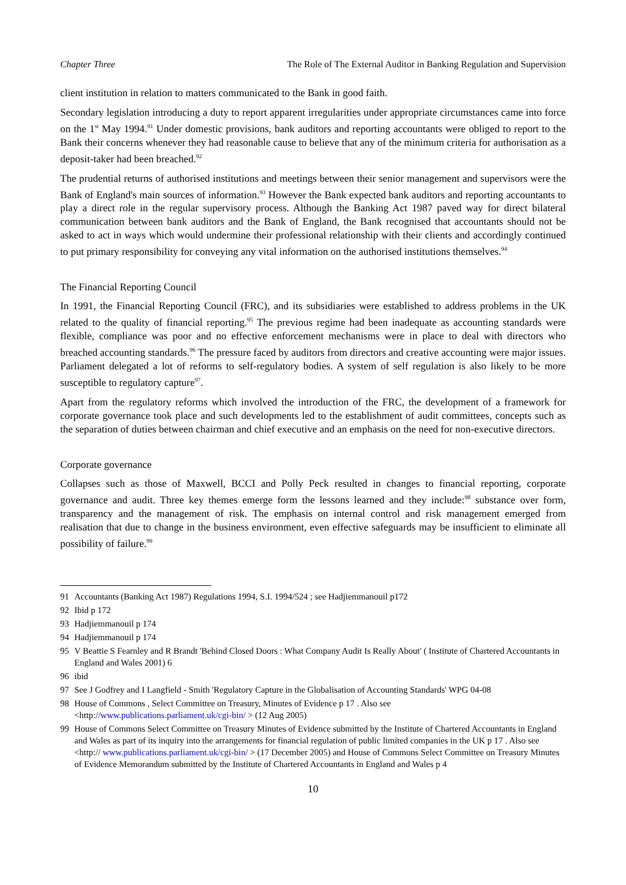Chapter Three The Role of The External Auditor in Banking Regulation and Supervision
client institution in relation to matters communicated to the Bank in good faith.
Secondary legislation introducing a duty to report apparent irregularities under appropriate circumstances came into force on the 1<sup>st</sup> May 1994.<sup>91</sup> Under domestic provisions, bank auditors and reporting accountants were obliged to report to the Bank their concerns whenever they had reasonable cause to believe that any of the minimum criteria for authorisation as a deposit-taker had been breached.<sup>92</sup>
The prudential returns of authorised institutions and meetings between their senior management and supervisors were the Bank of England's main sources of information.<sup>93</sup> However the Bank expected bank auditors and reporting accountants to play a direct role in the regular supervisory process. Although the Banking Act 1987 paved way for direct bilateral communication between bank auditors and the Bank of England, the Bank recognised that accountants should not be asked to act in ways which would undermine their professional relationship with their clients and accordingly continued to put primary responsibility for conveying any vital information on the authorised institutions themselves.<sup>94</sup>
The Financial Reporting Council
In 1991, the Financial Reporting Council (FRC), and its subsidiaries were established to address problems in the UK related to the quality of financial reporting.<sup>95</sup> The previous regime had been inadequate as accounting standards were flexible, compliance was poor and no effective enforcement mechanisms were in place to deal with directors who breached accounting standards.<sup>96</sup> The pressure faced by auditors from directors and creative accounting were major issues. Parliament delegated a lot of reforms to self-regulatory bodies. A system of self regulation is also likely to be more susceptible to regulatory capture<sup>97</sup>.
Apart from the regulatory reforms which involved the introduction of the FRC, the development of a framework for corporate governance took place and such developments led to the establishment of audit committees, concepts such as the separation of duties between chairman and chief executive and an emphasis on the need for non-executive directors.
Corporate governance
Collapses such as those of Maxwell, BCCI and Polly Peck resulted in changes to financial reporting, corporate governance and audit. Three key themes emerge form the lessons learned and they include:<sup>98</sup> substance over form, transparency and the management of risk. The emphasis on internal control and risk management emerged from realisation that due to change in the business environment, even effective safeguards may be insufficient to eliminate all possibility of failure.<sup>99</sup>
91 Accountants (Banking Act 1987) Regulations 1994, S.I. 1994/524 ; see Hadjiemmanouil p172
92 Ibid p 172
93 Hadjiemmanouil p 174
94 Hadjiemmanouil p 174
95 V Beattie S Fearnley and R Brandt 'Behind Closed Doors : What Company Audit Is Really About' ( Institute of Chartered Accountants in England and Wales 2001) 6
96 ibid
97 See J Godfrey and I Langfield - Smith 'Regulatory Capture in the Globalisation of Accounting Standards' WPG 04-08
98 House of Commons , Select Committee on Treasury, Minutes of Evidence p 17 . Also see
<http://www.publications.parliament.uk/cgi-bin/ > (12 Aug 2005)
99 House of Commons Select Committee on Treasury Minutes of Evidence submitted by the Institute of Chartered Accountants in England and Wales as part of its inquiry into the arrangements for financial regulation of public limited companies in the UK p 17 . Also see <http:// www.publications.parliament.uk/cgi-bin/ > (17 December 2005) and House of Commons Select Committee on Treasury Minutes of Evidence Memorandum submitted by the Institute of Chartered Accountants in England and Wales p 4
10